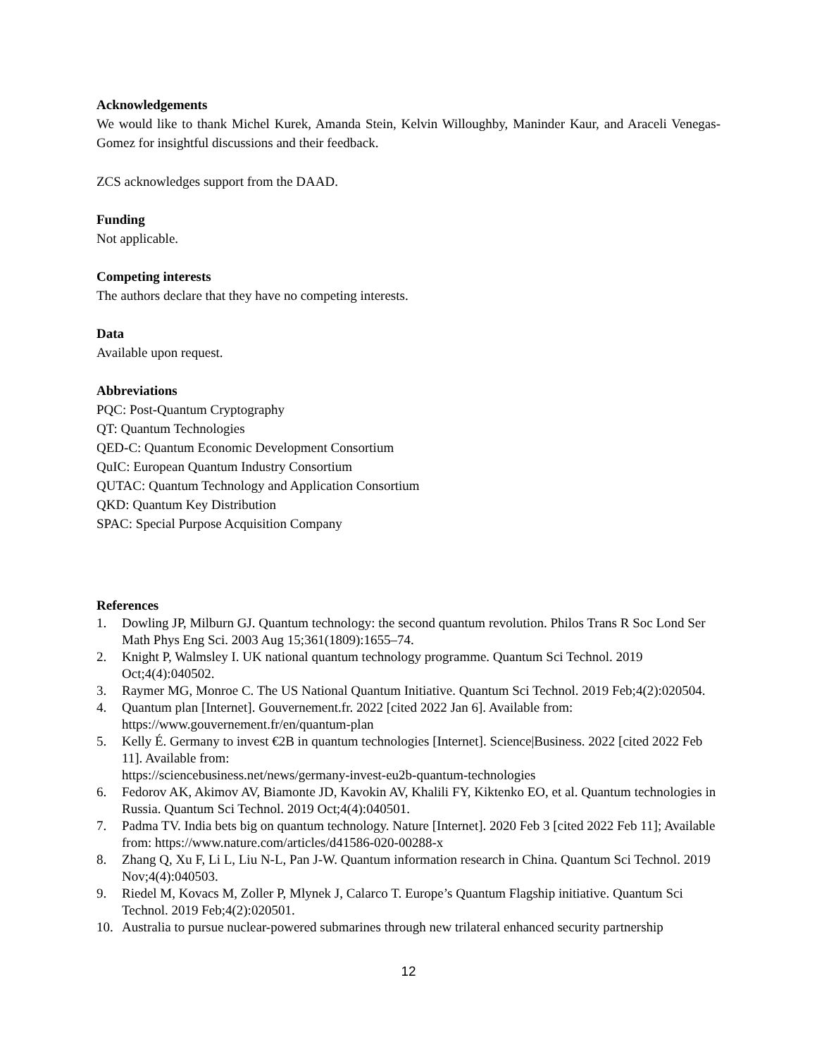Acknowledgements
We would like to thank Michel Kurek, Amanda Stein, Kelvin Willoughby, Maninder Kaur, and Araceli Venegas-Gomez for insightful discussions and their feedback.
ZCS acknowledges support from the DAAD.
Funding
Not applicable.
Competing interests
The authors declare that they have no competing interests.
Data
Available upon request.
Abbreviations
PQC: Post-Quantum Cryptography
QT: Quantum Technologies
QED-C: Quantum Economic Development Consortium
QuIC: European Quantum Industry Consortium
QUTAC: Quantum Technology and Application Consortium
QKD: Quantum Key Distribution
SPAC: Special Purpose Acquisition Company
References
1. Dowling JP, Milburn GJ. Quantum technology: the second quantum revolution. Philos Trans R Soc Lond Ser Math Phys Eng Sci. 2003 Aug 15;361(1809):1655–74.
2. Knight P, Walmsley I. UK national quantum technology programme. Quantum Sci Technol. 2019 Oct;4(4):040502.
3. Raymer MG, Monroe C. The US National Quantum Initiative. Quantum Sci Technol. 2019 Feb;4(2):020504.
4. Quantum plan [Internet]. Gouvernement.fr. 2022 [cited 2022 Jan 6]. Available from: https://www.gouvernement.fr/en/quantum-plan
5. Kelly É. Germany to invest €2B in quantum technologies [Internet]. Science|Business. 2022 [cited 2022 Feb 11]. Available from:
https://sciencebusiness.net/news/germany-invest-eu2b-quantum-technologies
6. Fedorov AK, Akimov AV, Biamonte JD, Kavokin AV, Khalili FY, Kiktenko EO, et al. Quantum technologies in Russia. Quantum Sci Technol. 2019 Oct;4(4):040501.
7. Padma TV. India bets big on quantum technology. Nature [Internet]. 2020 Feb 3 [cited 2022 Feb 11]; Available from: https://www.nature.com/articles/d41586-020-00288-x
8. Zhang Q, Xu F, Li L, Liu N-L, Pan J-W. Quantum information research in China. Quantum Sci Technol. 2019 Nov;4(4):040503.
9. Riedel M, Kovacs M, Zoller P, Mlynek J, Calarco T. Europe’s Quantum Flagship initiative. Quantum Sci Technol. 2019 Feb;4(2):020501.
10. Australia to pursue nuclear-powered submarines through new trilateral enhanced security partnership
12